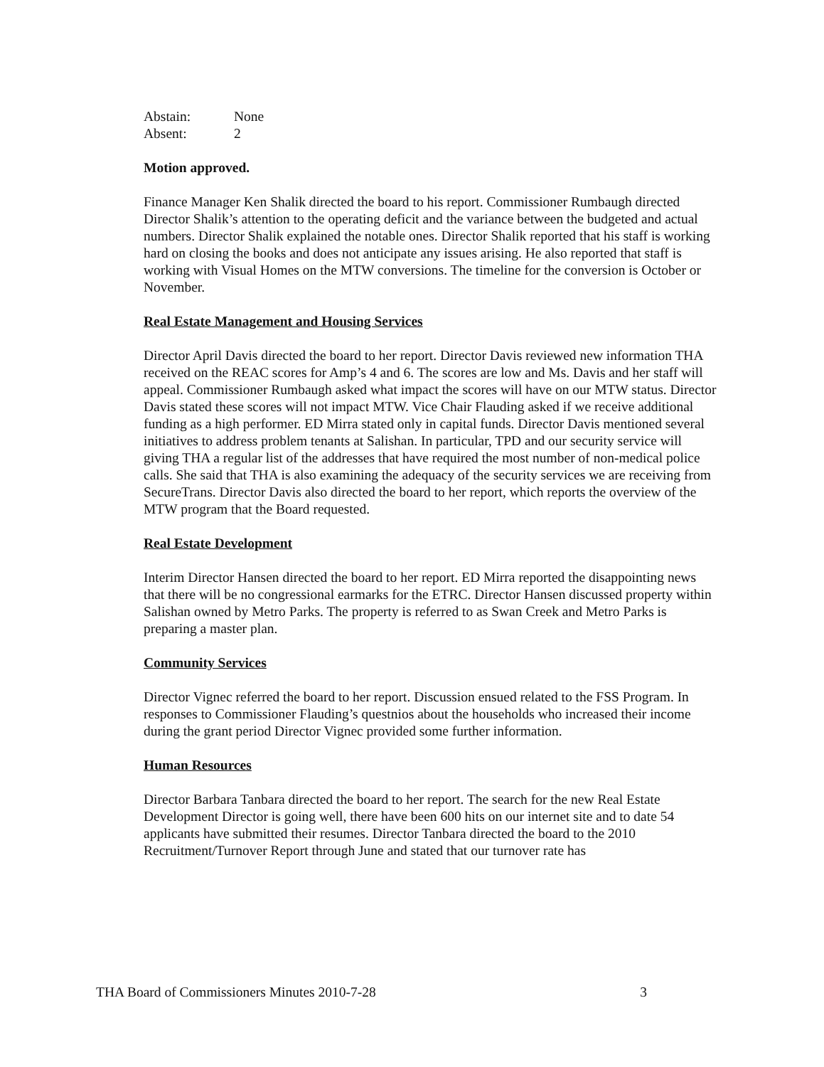Abstain: None
Absent: 2
Motion approved.
Finance Manager Ken Shalik directed the board to his report. Commissioner Rumbaugh directed Director Shalik’s attention to the operating deficit and the variance between the budgeted and actual numbers. Director Shalik explained the notable ones. Director Shalik reported that his staff is working hard on closing the books and does not anticipate any issues arising. He also reported that staff is working with Visual Homes on the MTW conversions. The timeline for the conversion is October or November.
Real Estate Management and Housing Services
Director April Davis directed the board to her report. Director Davis reviewed new information THA received on the REAC scores for Amp’s 4 and 6. The scores are low and Ms. Davis and her staff will appeal. Commissioner Rumbaugh asked what impact the scores will have on our MTW status. Director Davis stated these scores will not impact MTW. Vice Chair Flauding asked if we receive additional funding as a high performer. ED Mirra stated only in capital funds. Director Davis mentioned several initiatives to address problem tenants at Salishan. In particular, TPD and our security service will giving THA a regular list of the addresses that have required the most number of non-medical police calls. She said that THA is also examining the adequacy of the security services we are receiving from SecureTrans. Director Davis also directed the board to her report, which reports the overview of the MTW program that the Board requested.
Real Estate Development
Interim Director Hansen directed the board to her report. ED Mirra reported the disappointing news that there will be no congressional earmarks for the ETRC. Director Hansen discussed property within Salishan owned by Metro Parks. The property is referred to as Swan Creek and Metro Parks is preparing a master plan.
Community Services
Director Vignec referred the board to her report. Discussion ensued related to the FSS Program. In responses to Commissioner Flauding’s questnios about the households who increased their income during the grant period Director Vignec provided some further information.
Human Resources
Director Barbara Tanbara directed the board to her report. The search for the new Real Estate Development Director is going well, there have been 600 hits on our internet site and to date 54 applicants have submitted their resumes. Director Tanbara directed the board to the 2010 Recruitment/Turnover Report through June and stated that our turnover rate has
THA Board of Commissioners Minutes 2010-7-28 3